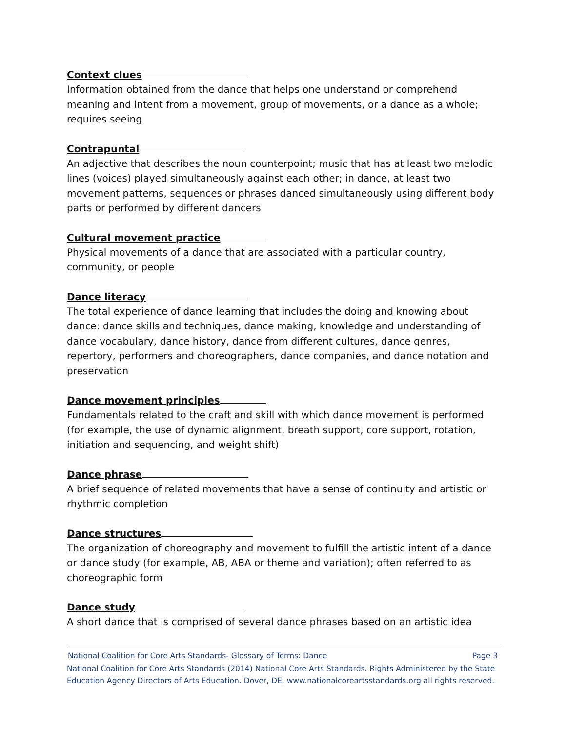Context clues
Information obtained from the dance that helps one understand or comprehend meaning and intent from a movement, group of movements, or a dance as a whole; requires seeing
Contrapuntal
An adjective that describes the noun counterpoint; music that has at least two melodic lines (voices) played simultaneously against each other; in dance, at least two movement patterns, sequences or phrases danced simultaneously using different body parts or performed by different dancers
Cultural movement practice
Physical movements of a dance that are associated with a particular country, community, or people
Dance literacy
The total experience of dance learning that includes the doing and knowing about dance: dance skills and techniques, dance making, knowledge and understanding of dance vocabulary, dance history, dance from different cultures, dance genres, repertory, performers and choreographers, dance companies, and dance notation and preservation
Dance movement principles
Fundamentals related to the craft and skill with which dance movement is performed (for example, the use of dynamic alignment, breath support, core support, rotation, initiation and sequencing, and weight shift)
Dance phrase
A brief sequence of related movements that have a sense of continuity and artistic or rhythmic completion
Dance structures
The organization of choreography and movement to fulfill the artistic intent of a dance or dance study (for example, AB, ABA or theme and variation); often referred to as choreographic form
Dance study
A short dance that is comprised of several dance phrases based on an artistic idea
National Coalition for Core Arts Standards- Glossary of Terms: Dance Page 3
National Coalition for Core Arts Standards (2014) National Core Arts Standards. Rights Administered by the State Education Agency Directors of Arts Education. Dover, DE, www.nationalcoreartsstandards.org all rights reserved.